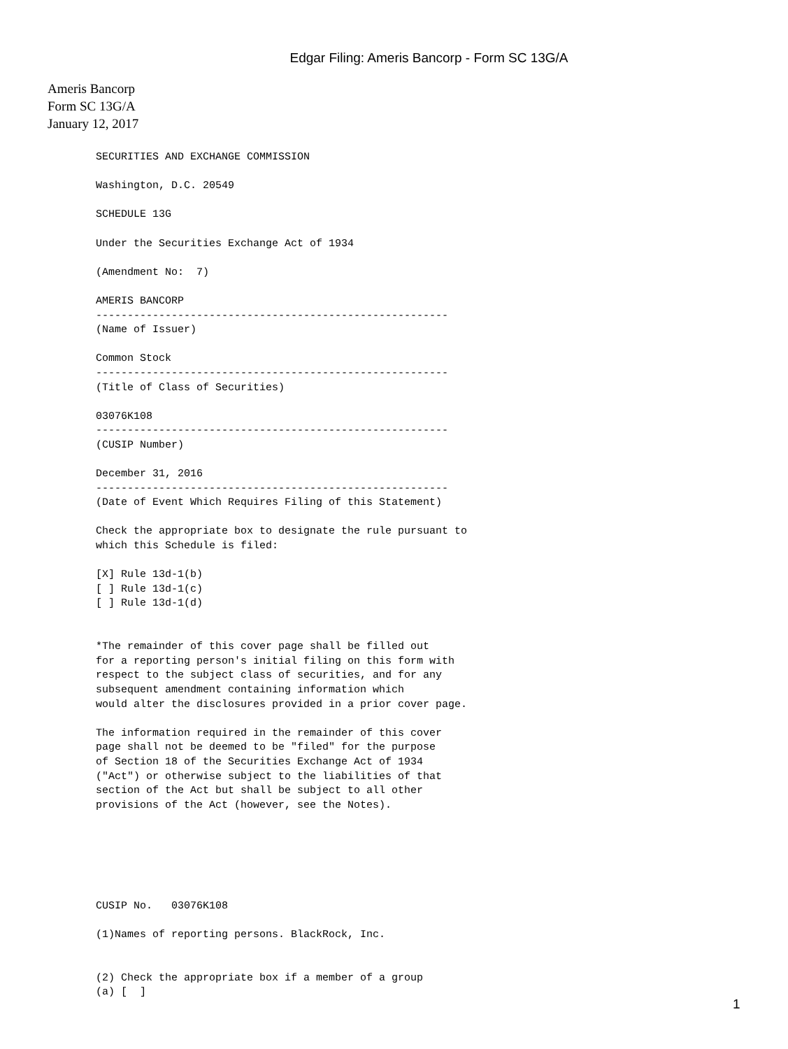Edgar Filing: Ameris Bancorp - Form SC 13G/A
Ameris Bancorp
Form SC 13G/A
January 12, 2017
SECURITIES AND EXCHANGE COMMISSION

Washington, D.C. 20549

SCHEDULE 13G

Under the Securities Exchange Act of 1934

(Amendment No:  7)

AMERIS BANCORP
--------------------------------------------------------
(Name of Issuer)

Common Stock
--------------------------------------------------------
(Title of Class of Securities)

03076K108
--------------------------------------------------------
(CUSIP Number)

December 31, 2016
--------------------------------------------------------
(Date of Event Which Requires Filing of this Statement)

Check the appropriate box to designate the rule pursuant to
which this Schedule is filed:

[X] Rule 13d-1(b)
[ ] Rule 13d-1(c)
[ ] Rule 13d-1(d)


*The remainder of this cover page shall be filled out
for a reporting person's initial filing on this form with
respect to the subject class of securities, and for any
subsequent amendment containing information which
would alter the disclosures provided in a prior cover page.

The information required in the remainder of this cover
page shall not be deemed to be "filed" for the purpose
of Section 18 of the Securities Exchange Act of 1934
("Act") or otherwise subject to the liabilities of that
section of the Act but shall be subject to all other
provisions of the Act (however, see the Notes).






CUSIP No.   03076K108

(1)Names of reporting persons. BlackRock, Inc.


(2) Check the appropriate box if a member of a group
(a) [  ]
1